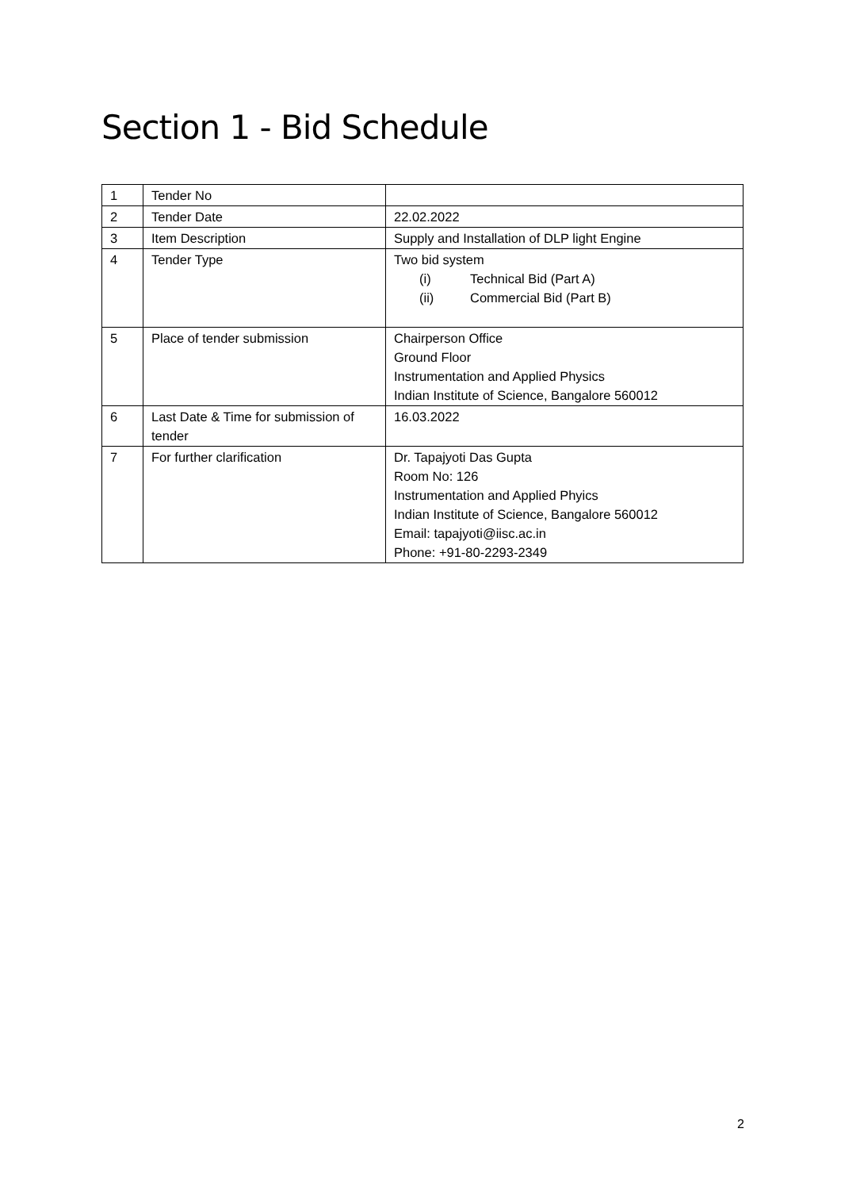Section 1 - Bid Schedule
| 1 | Tender No | |
| 2 | Tender Date | 22.02.2022 |
| 3 | Item Description | Supply and Installation of DLP light Engine |
| 4 | Tender Type | Two bid system (i) Technical Bid (Part A) (ii) Commercial Bid (Part B) |
| 5 | Place of tender submission | Chairperson Office Ground Floor Instrumentation and Applied Physics Indian Institute of Science, Bangalore 560012 |
| 6 | Last Date & Time for submission of tender | 16.03.2022 |
| 7 | For further clarification | Dr. Tapajyoti Das Gupta Room No: 126 Instrumentation and Applied Phyics Indian Institute of Science, Bangalore 560012 Email: tapajyoti@iisc.ac.in Phone: +91-80-2293-2349 |
2